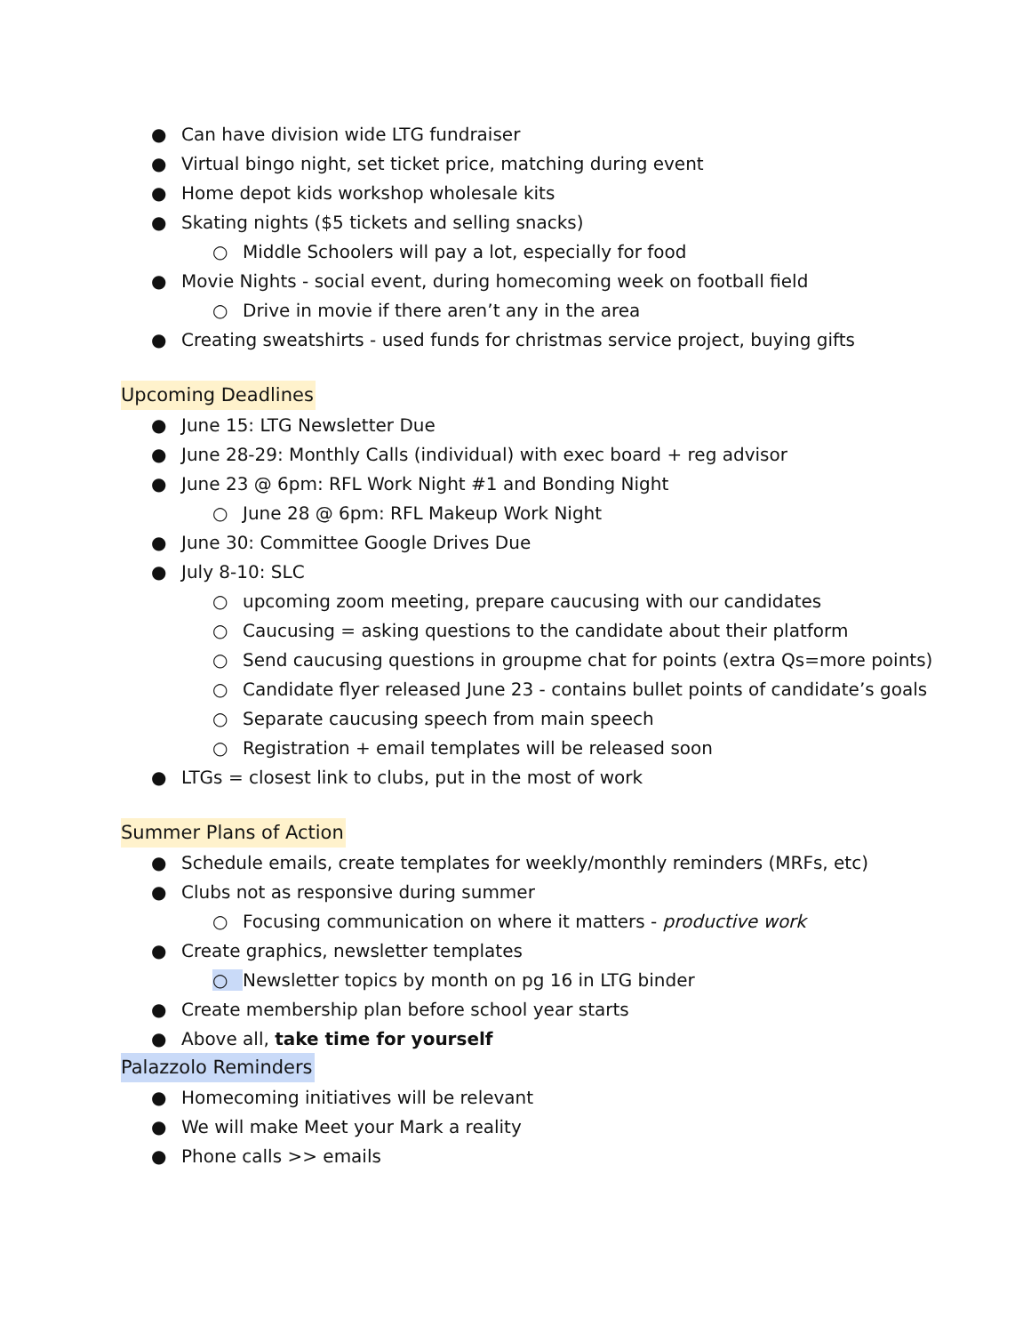● Can have division wide LTG fundraiser
● Virtual bingo night, set ticket price, matching during event
● Home depot kids workshop wholesale kits
● Skating nights ($5 tickets and selling snacks)
○ Middle Schoolers will pay a lot, especially for food
● Movie Nights - social event, during homecoming week on football field
○ Drive in movie if there aren’t any in the area
● Creating sweatshirts - used funds for christmas service project, buying gifts
Upcoming Deadlines
● June 15: LTG Newsletter Due
● June 28-29: Monthly Calls (individual) with exec board + reg advisor
● June 23 @ 6pm: RFL Work Night #1 and Bonding Night
○ June 28 @ 6pm: RFL Makeup Work Night
● June 30: Committee Google Drives Due
● July 8-10: SLC
○ upcoming zoom meeting, prepare caucusing with our candidates
○ Caucusing = asking questions to the candidate about their platform
○ Send caucusing questions in groupme chat for points (extra Qs=more points)
○ Candidate flyer released June 23 - contains bullet points of candidate’s goals
○ Separate caucusing speech from main speech
○ Registration + email templates will be released soon
● LTGs = closest link to clubs, put in the most of work
Summer Plans of Action
● Schedule emails, create templates for weekly/monthly reminders (MRFs, etc)
● Clubs not as responsive during summer
○ Focusing communication on where it matters - productive work
● Create graphics, newsletter templates
○ Newsletter topics by month on pg 16 in LTG binder
● Create membership plan before school year starts
● Above all, take time for yourself
Palazzolo Reminders
● Homecoming initiatives will be relevant
● We will make Meet your Mark a reality
● Phone calls >> emails